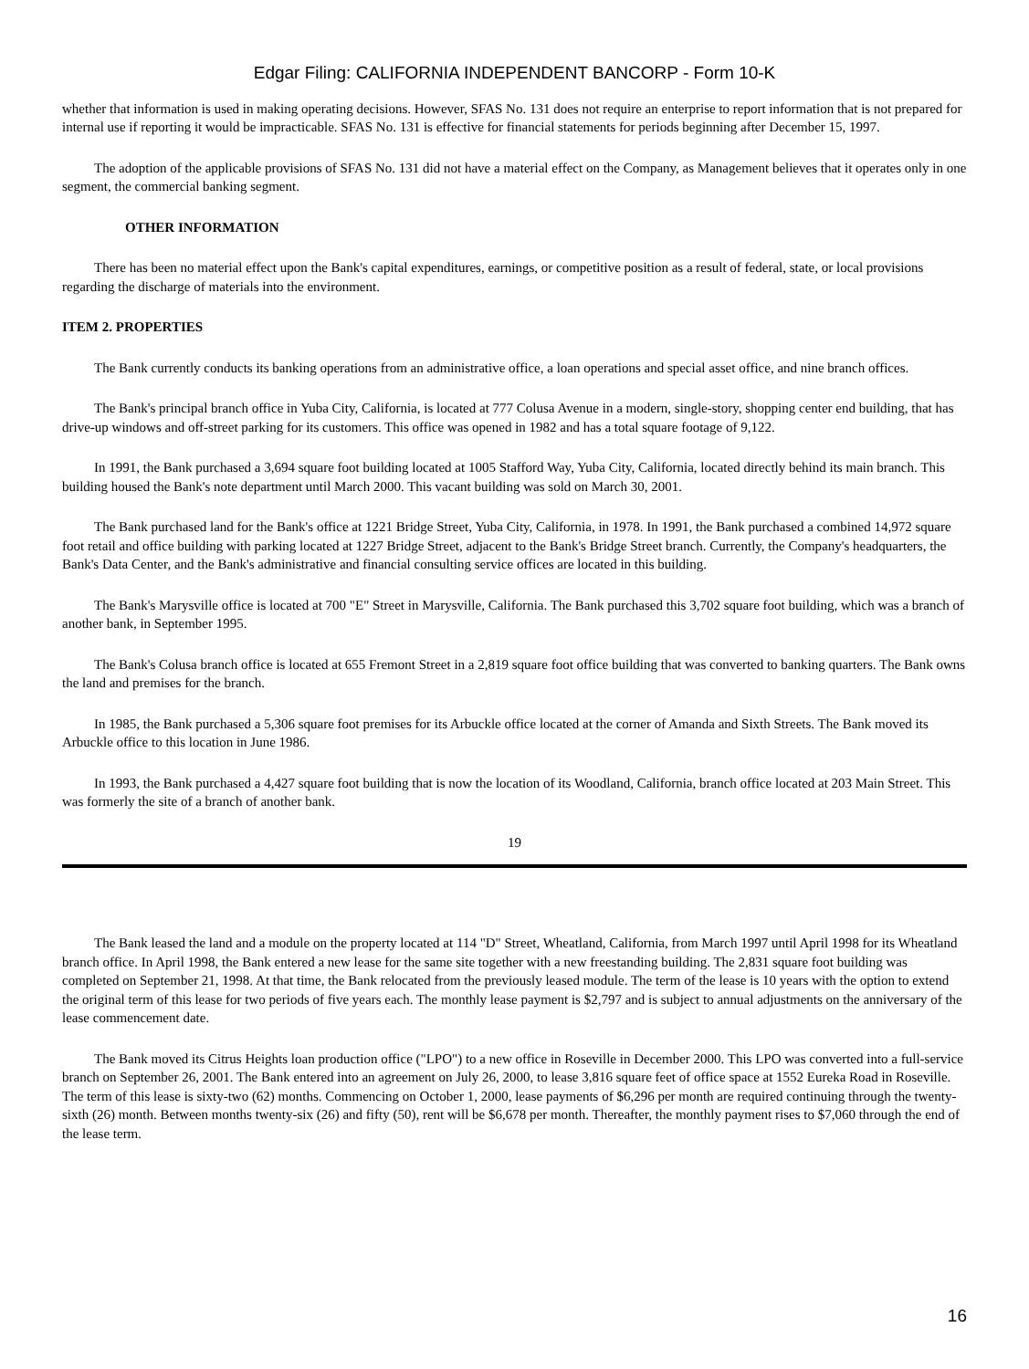Edgar Filing: CALIFORNIA INDEPENDENT BANCORP - Form 10-K
whether that information is used in making operating decisions. However, SFAS No. 131 does not require an enterprise to report information that is not prepared for internal use if reporting it would be impracticable. SFAS No. 131 is effective for financial statements for periods beginning after December 15, 1997.
The adoption of the applicable provisions of SFAS No. 131 did not have a material effect on the Company, as Management believes that it operates only in one segment, the commercial banking segment.
OTHER INFORMATION
There has been no material effect upon the Bank's capital expenditures, earnings, or competitive position as a result of federal, state, or local provisions regarding the discharge of materials into the environment.
ITEM 2. PROPERTIES
The Bank currently conducts its banking operations from an administrative office, a loan operations and special asset office, and nine branch offices.
The Bank's principal branch office in Yuba City, California, is located at 777 Colusa Avenue in a modern, single-story, shopping center end building, that has drive-up windows and off-street parking for its customers. This office was opened in 1982 and has a total square footage of 9,122.
In 1991, the Bank purchased a 3,694 square foot building located at 1005 Stafford Way, Yuba City, California, located directly behind its main branch. This building housed the Bank's note department until March 2000. This vacant building was sold on March 30, 2001.
The Bank purchased land for the Bank's office at 1221 Bridge Street, Yuba City, California, in 1978. In 1991, the Bank purchased a combined 14,972 square foot retail and office building with parking located at 1227 Bridge Street, adjacent to the Bank's Bridge Street branch. Currently, the Company's headquarters, the Bank's Data Center, and the Bank's administrative and financial consulting service offices are located in this building.
The Bank's Marysville office is located at 700 "E" Street in Marysville, California. The Bank purchased this 3,702 square foot building, which was a branch of another bank, in September 1995.
The Bank's Colusa branch office is located at 655 Fremont Street in a 2,819 square foot office building that was converted to banking quarters. The Bank owns the land and premises for the branch.
In 1985, the Bank purchased a 5,306 square foot premises for its Arbuckle office located at the corner of Amanda and Sixth Streets. The Bank moved its Arbuckle office to this location in June 1986.
In 1993, the Bank purchased a 4,427 square foot building that is now the location of its Woodland, California, branch office located at 203 Main Street. This was formerly the site of a branch of another bank.
19
The Bank leased the land and a module on the property located at 114 "D" Street, Wheatland, California, from March 1997 until April 1998 for its Wheatland branch office. In April 1998, the Bank entered a new lease for the same site together with a new freestanding building. The 2,831 square foot building was completed on September 21, 1998. At that time, the Bank relocated from the previously leased module. The term of the lease is 10 years with the option to extend the original term of this lease for two periods of five years each. The monthly lease payment is $2,797 and is subject to annual adjustments on the anniversary of the lease commencement date.
The Bank moved its Citrus Heights loan production office ("LPO") to a new office in Roseville in December 2000. This LPO was converted into a full-service branch on September 26, 2001. The Bank entered into an agreement on July 26, 2000, to lease 3,816 square feet of office space at 1552 Eureka Road in Roseville. The term of this lease is sixty-two (62) months. Commencing on October 1, 2000, lease payments of $6,296 per month are required continuing through the twenty-sixth (26) month. Between months twenty-six (26) and fifty (50), rent will be $6,678 per month. Thereafter, the monthly payment rises to $7,060 through the end of the lease term.
16